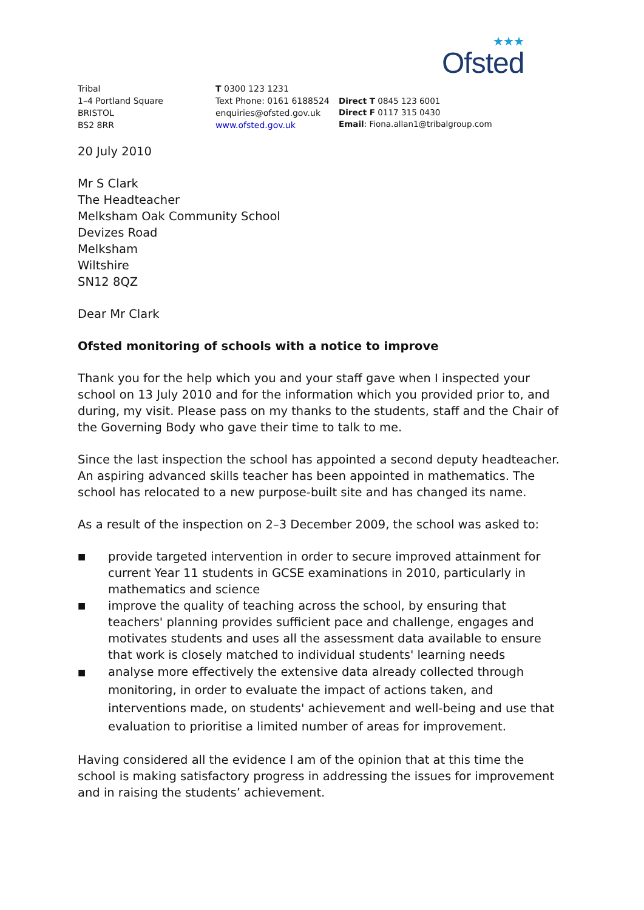★★★
Ofsted
Tribal
1–4 Portland Square
BRISTOL
BS2 8RR
T 0300 123 1231
Text Phone: 0161 6188524
enquiries@ofsted.gov.uk
www.ofsted.gov.uk
Direct T 0845 123 6001
Direct F 0117 315 0430
Email: Fiona.allan1@tribalgroup.com
20 July 2010
Mr S Clark
The Headteacher
Melksham Oak Community School
Devizes Road
Melksham
Wiltshire
SN12 8QZ
Dear Mr Clark
Ofsted monitoring of schools with a notice to improve
Thank you for the help which you and your staff gave when I inspected your school on 13 July 2010 and for the information which you provided prior to, and during, my visit. Please pass on my thanks to the students, staff and the Chair of the Governing Body who gave their time to talk to me.
Since the last inspection the school has appointed a second deputy headteacher. An aspiring advanced skills teacher has been appointed in mathematics. The school has relocated to a new purpose-built site and has changed its name.
As a result of the inspection on 2–3 December 2009, the school was asked to:
■ provide targeted intervention in order to secure improved attainment for current Year 11 students in GCSE examinations in 2010, particularly in mathematics and science
■ improve the quality of teaching across the school, by ensuring that teachers' planning provides sufficient pace and challenge, engages and motivates students and uses all the assessment data available to ensure that work is closely matched to individual students' learning needs
■ analyse more effectively the extensive data already collected through monitoring, in order to evaluate the impact of actions taken, and interventions made, on students' achievement and well-being and use that evaluation to prioritise a limited number of areas for improvement.
Having considered all the evidence I am of the opinion that at this time the school is making satisfactory progress in addressing the issues for improvement and in raising the students’ achievement.